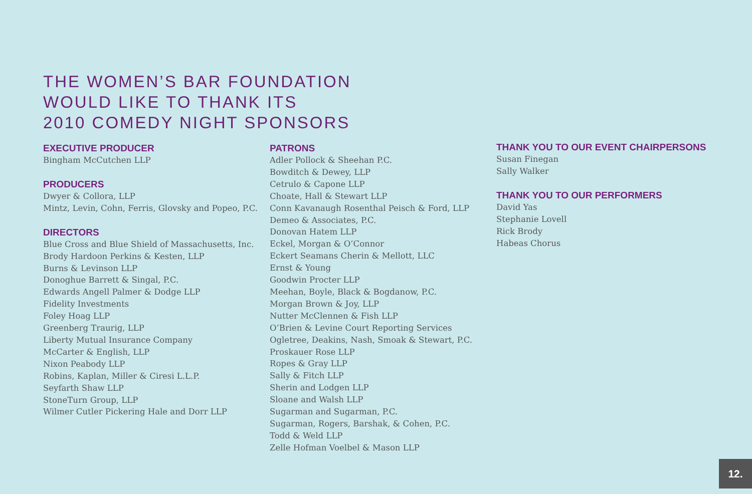THE WOMEN’S BAR FOUNDATION
WOULD LIKE TO THANK ITS
2010 COMEDY NIGHT SPONSORS
EXECUTIVE PRODUCER
Bingham McCutchen LLP
PRODUCERS
Dwyer & Collora, LLP
Mintz, Levin, Cohn, Ferris, Glovsky and Popeo, P.C.
DIRECTORS
Blue Cross and Blue Shield of Massachusetts, Inc.
Brody Hardoon Perkins & Kesten, LLP
Burns & Levinson LLP
Donoghue Barrett & Singal, P.C.
Edwards Angell Palmer & Dodge LLP
Fidelity Investments
Foley Hoag LLP
Greenberg Traurig, LLP
Liberty Mutual Insurance Company
McCarter & English, LLP
Nixon Peabody LLP
Robins, Kaplan, Miller & Ciresi L.L.P.
Seyfarth Shaw LLP
StoneTurn Group, LLP
Wilmer Cutler Pickering Hale and Dorr LLP
PATRONS
Adler Pollock & Sheehan P.C.
Bowditch & Dewey, LLP
Cetrulo & Capone LLP
Choate, Hall & Stewart LLP
Conn Kavanaugh Rosenthal Peisch & Ford, LLP
Demeo & Associates, P.C.
Donovan Hatem LLP
Eckel, Morgan & O’Connor
Eckert Seamans Cherin & Mellott, LLC
Ernst & Young
Goodwin Procter LLP
Meehan, Boyle, Black & Bogdanow, P.C.
Morgan Brown & Joy, LLP
Nutter McClennen & Fish LLP
O’Brien & Levine Court Reporting Services
Ogletree, Deakins, Nash, Smoak & Stewart, P.C.
Proskauer Rose LLP
Ropes & Gray LLP
Sally & Fitch LLP
Sherin and Lodgen LLP
Sloane and Walsh LLP
Sugarman and Sugarman, P.C.
Sugarman, Rogers, Barshak, & Cohen, P.C.
Todd & Weld LLP
Zelle Hofman Voelbel & Mason LLP
THANK YOU TO OUR EVENT CHAIRPERSONS
Susan Finegan
Sally Walker
THANK YOU TO OUR PERFORMERS
David Yas
Stephanie Lovell
Rick Brody
Habeas Chorus
12.